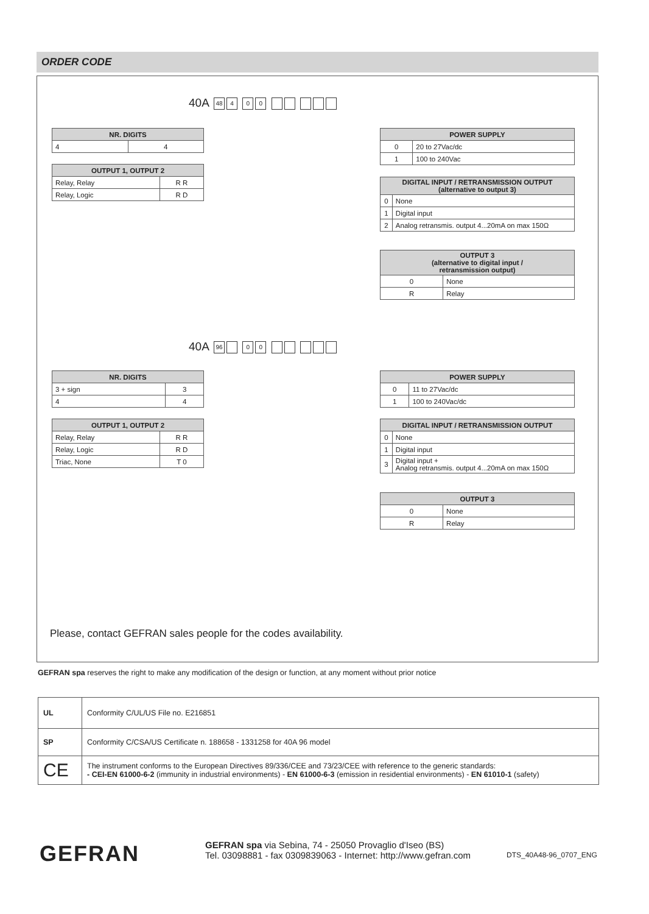ORDER CODE
40A 48 4 00
| NR. DIGITS | |
| --- | --- |
| 4 | 4 |
| OUTPUT 1, OUTPUT 2 | |
| --- | --- |
| Relay, Relay | R R |
| Relay, Logic | R D |
| POWER SUPPLY | |
| --- | --- |
| 0 | 20 to 27Vac/dc |
| 1 | 100 to 240Vac |
| DIGITAL INPUT / RETRANSMISSION OUTPUT (alternative to output 3) | |
| --- | --- |
| 0 | None |
| 1 | Digital input |
| 2 | Analog retransmis. output 4...20mA on max 150Ω |
| OUTPUT 3 (alternative to digital input / retransmission output) | |
| --- | --- |
| 0 | None |
| R | Relay |
40A 96 00
| NR. DIGITS | |
| --- | --- |
| 3 + sign | 3 |
| 4 | 4 |
| OUTPUT 1, OUTPUT 2 | |
| --- | --- |
| Relay, Relay | R R |
| Relay, Logic | R D |
| Triac, None | T 0 |
| POWER SUPPLY | |
| --- | --- |
| 0 | 11 to 27Vac/dc |
| 1 | 100 to 240Vac/dc |
| DIGITAL INPUT / RETRANSMISSION OUTPUT | |
| --- | --- |
| 0 | None |
| 1 | Digital input |
| 3 | Digital input + Analog retransmis. output 4...20mA on max 150Ω |
| OUTPUT 3 | |
| --- | --- |
| 0 | None |
| R | Relay |
Please, contact GEFRAN sales people for the codes availability.
GEFRAN spa reserves the right to make any modification of the design or function, at any moment without prior notice
| UL | Conformity C/UL/US File no. E216851 |
| SP | Conformity C/CSA/US Certificate n. 188658 - 1331258 for 40A 96 model |
| CE | The instrument conforms to the European Directives 89/336/CEE and 73/23/CEE with reference to the generic standards: - CEI-EN 61000-6-2 (immunity in industrial environments) - EN 61000-6-3 (emission in residential environments) - EN 61010-1 (safety) |
GEFRAN
GEFRAN spa via Sebina, 74 - 25050 Provaglio d'Iseo (BS)
Tel. 03098881 - fax 0309839063 - Internet: http://www.gefran.com
DTS_40A48-96_0707_ENG